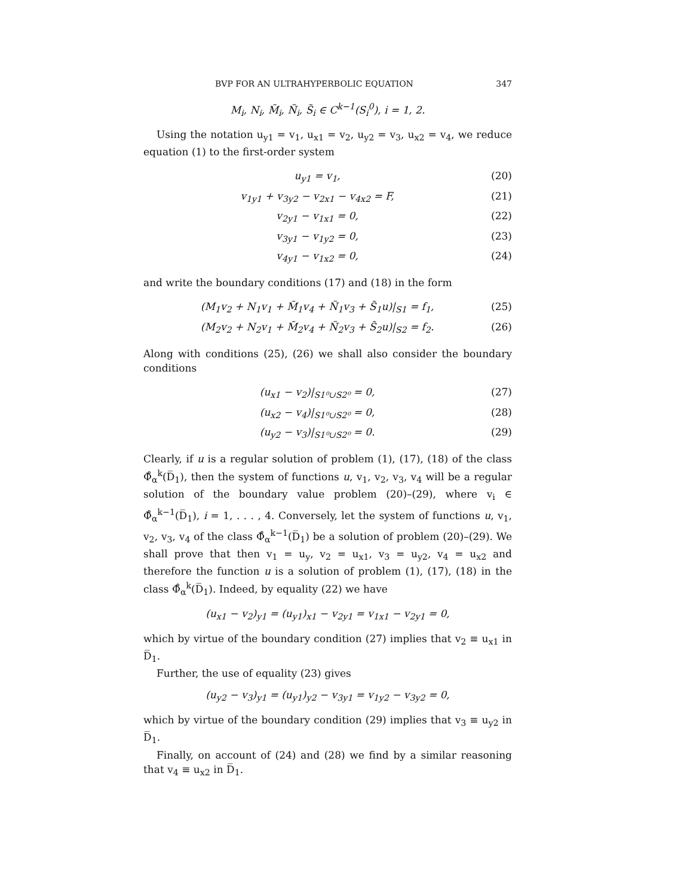BVP FOR AN ULTRAHYPERBOLIC EQUATION 347
M<sub>i</sub>, N<sub>i</sub>, M̃<sub>i</sub>, Ñ<sub>i</sub>, S̃<sub>i</sub> ∈ C<sup>k−1</sup>(S<sub>i</sub><sup>0</sup>), i = 1, 2.
Using the notation u<sub>y1</sub> = v<sub>1</sub>, u<sub>x1</sub> = v<sub>2</sub>, u<sub>y2</sub> = v<sub>3</sub>, u<sub>x2</sub> = v<sub>4</sub>, we reduce equation (1) to the first-order system
u<sub>y1</sub> = v<sub>1</sub>, (20)
v<sub>1y1</sub> + v<sub>3y2</sub> − v<sub>2x1</sub> − v<sub>4x2</sub> = F, (21)
v<sub>2y1</sub> − v<sub>1x1</sub> = 0, (22)
v<sub>3y1</sub> − v<sub>1y2</sub> = 0, (23)
v<sub>4y1</sub> − v<sub>1x2</sub> = 0, (24)
and write the boundary conditions (17) and (18) in the form
(M<sub>1</sub>v<sub>2</sub> + N<sub>1</sub>v<sub>1</sub> + M̃<sub>1</sub>v<sub>4</sub> + Ñ<sub>1</sub>v<sub>3</sub> + S̃<sub>1</sub>u)|<sub>S1</sub> = f<sub>1</sub>, (25)
(M<sub>2</sub>v<sub>2</sub> + N<sub>2</sub>v<sub>1</sub> + M̃<sub>2</sub>v<sub>4</sub> + Ñ<sub>2</sub>v<sub>3</sub> + S̃<sub>2</sub>u)|<sub>S2</sub> = f<sub>2</sub>. (26)
Along with conditions (25), (26) we shall also consider the boundary conditions
(u<sub>x1</sub> − v<sub>2</sub>)|<sub>S1⁰∪S2⁰</sub> = 0, (27)
(u<sub>x2</sub> − v<sub>4</sub>)|<sub>S1⁰∪S2⁰</sub> = 0, (28)
(u<sub>y2</sub> − v<sub>3</sub>)|<sub>S1⁰∪S2⁰</sub> = 0. (29)
Clearly, if u is a regular solution of problem (1), (17), (18) of the class Φ̊<sub>α</sub><sup>k</sup>(D̅<sub>1</sub>), then the system of functions u, v<sub>1</sub>, v<sub>2</sub>, v<sub>3</sub>, v<sub>4</sub> will be a regular solution of the boundary value problem (20)–(29), where v<sub>i</sub> ∈ Φ̊<sub>α</sub><sup>k−1</sup>(D̅<sub>1</sub>), i = 1, . . . , 4. Conversely, let the system of functions u, v<sub>1</sub>, v<sub>2</sub>, v<sub>3</sub>, v<sub>4</sub> of the class Φ̊<sub>α</sub><sup>k−1</sup>(D̅<sub>1</sub>) be a solution of problem (20)–(29). We shall prove that then v<sub>1</sub> = u<sub>y</sub>, v<sub>2</sub> = u<sub>x1</sub>, v<sub>3</sub> = u<sub>y2</sub>, v<sub>4</sub> = u<sub>x2</sub> and therefore the function u is a solution of problem (1), (17), (18) in the class Φ̊<sub>α</sub><sup>k</sup>(D̅<sub>1</sub>). Indeed, by equality (22) we have
(u<sub>x1</sub> − v<sub>2</sub>)<sub>y1</sub> = (u<sub>y1</sub>)<sub>x1</sub> − v<sub>2y1</sub> = v<sub>1x1</sub> − v<sub>2y1</sub> = 0,
which by virtue of the boundary condition (27) implies that v<sub>2</sub> ≡ u<sub>x1</sub> in D̅<sub>1</sub>.
Further, the use of equality (23) gives
(u<sub>y2</sub> − v<sub>3</sub>)<sub>y1</sub> = (u<sub>y1</sub>)<sub>y2</sub> − v<sub>3y1</sub> = v<sub>1y2</sub> − v<sub>3y2</sub> = 0,
which by virtue of the boundary condition (29) implies that v<sub>3</sub> ≡ u<sub>y2</sub> in D̅<sub>1</sub>.
Finally, on account of (24) and (28) we find by a similar reasoning that v<sub>4</sub> ≡ u<sub>x2</sub> in D̅<sub>1</sub>.